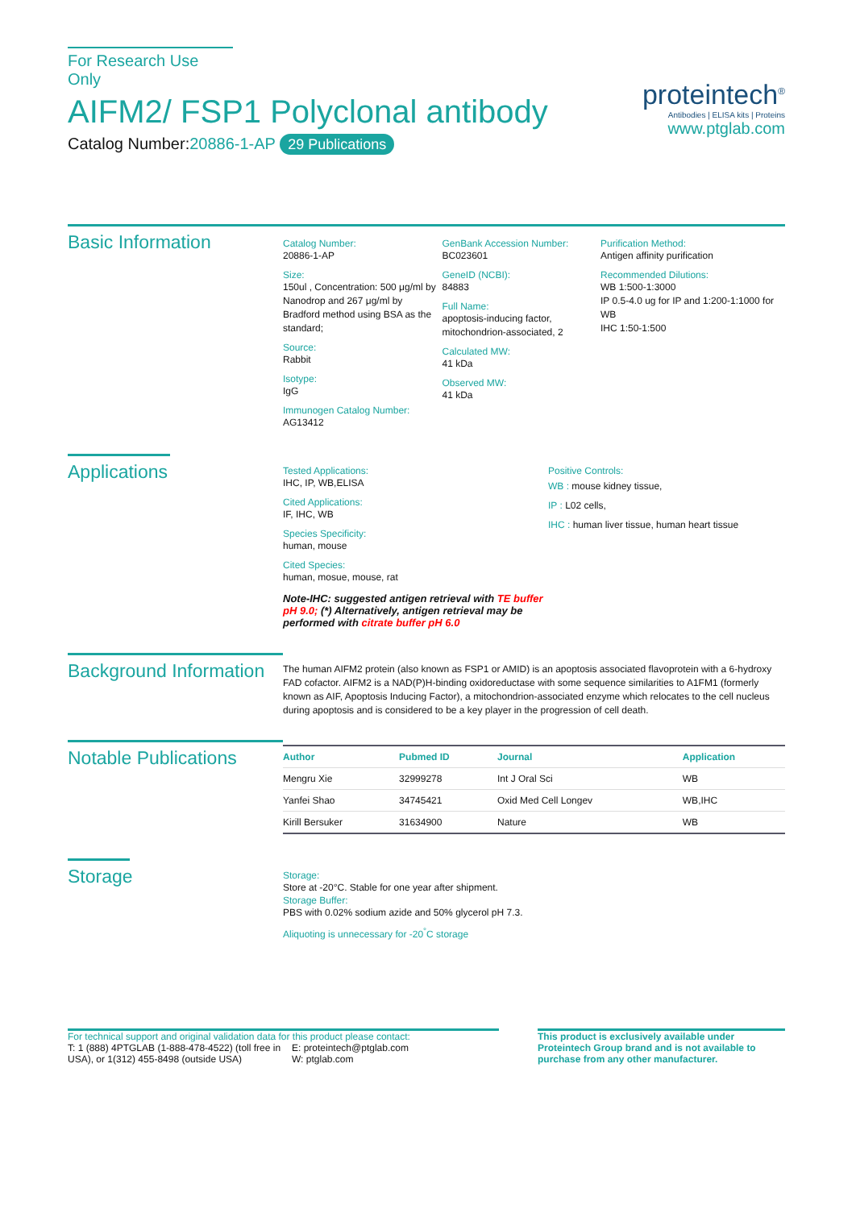For Research Use Only
AIFM2/ FSP1 Polyclonal antibody
Catalog Number:20886-1-AP 29 Publications
proteintech<sup>®</sup>
Antibodies | ELISA kits | Proteins
www.ptglab.com
Basic Information
Catalog Number:
20886-1-AP
Size:
150ul , Concentration: 500 μg/ml by Nanodrop and 267 μg/ml by Bradford method using BSA as the standard;
Source:
Rabbit
Isotype:
IgG
Immunogen Catalog Number:
AG13412
GenBank Accession Number:
BC023601
GeneID (NCBI):
84883
Full Name:
apoptosis-inducing factor, mitochondrion-associated, 2
Calculated MW:
41 kDa
Observed MW:
41 kDa
Purification Method:
Antigen affinity purification
Recommended Dilutions:
WB 1:500-1:3000
IP 0.5-4.0 ug for IP and 1:200-1:1000 for WB
IHC 1:50-1:500
Applications
Tested Applications:
IHC, IP, WB,ELISA
Cited Applications:
IF, IHC, WB
Species Specificity:
human, mouse
Cited Species:
human, mosue, mouse, rat
Note-IHC: suggested antigen retrieval with TE buffer pH 9.0; (*) Alternatively, antigen retrieval may be performed with citrate buffer pH 6.0
Positive Controls:
WB : mouse kidney tissue,
IP : L02 cells,
IHC : human liver tissue, human heart tissue
Background Information
The human AIFM2 protein (also known as FSP1 or AMID) is an apoptosis associated flavoprotein with a 6-hydroxy FAD cofactor. AIFM2 is a NAD(P)H-binding oxidoreductase with some sequence similarities to A1FM1 (formerly known as AIF, Apoptosis Inducing Factor), a mitochondrion-associated enzyme which relocates to the cell nucleus during apoptosis and is considered to be a key player in the progression of cell death.
Notable Publications
| Author | Pubmed ID | Journal | Application |
| --- | --- | --- | --- |
| Mengru Xie | 32999278 | Int J Oral Sci | WB |
| Yanfei Shao | 34745421 | Oxid Med Cell Longev | WB,IHC |
| Kirill Bersuker | 31634900 | Nature | WB |
Storage
Storage:
Store at -20°C. Stable for one year after shipment.
Storage Buffer:
PBS with 0.02% sodium azide and 50% glycerol pH 7.3.
Aliquoting is unnecessary for -20<sup>°</sup>C storage
For technical support and original validation data for this product please contact:
T: 1 (888) 4PTGLAB (1-888-478-4522) (toll free in USA), or 1(312) 455-8498 (outside USA)
E: proteintech@ptglab.com
W: ptglab.com
This product is exclusively available under Proteintech Group brand and is not available to purchase from any other manufacturer.